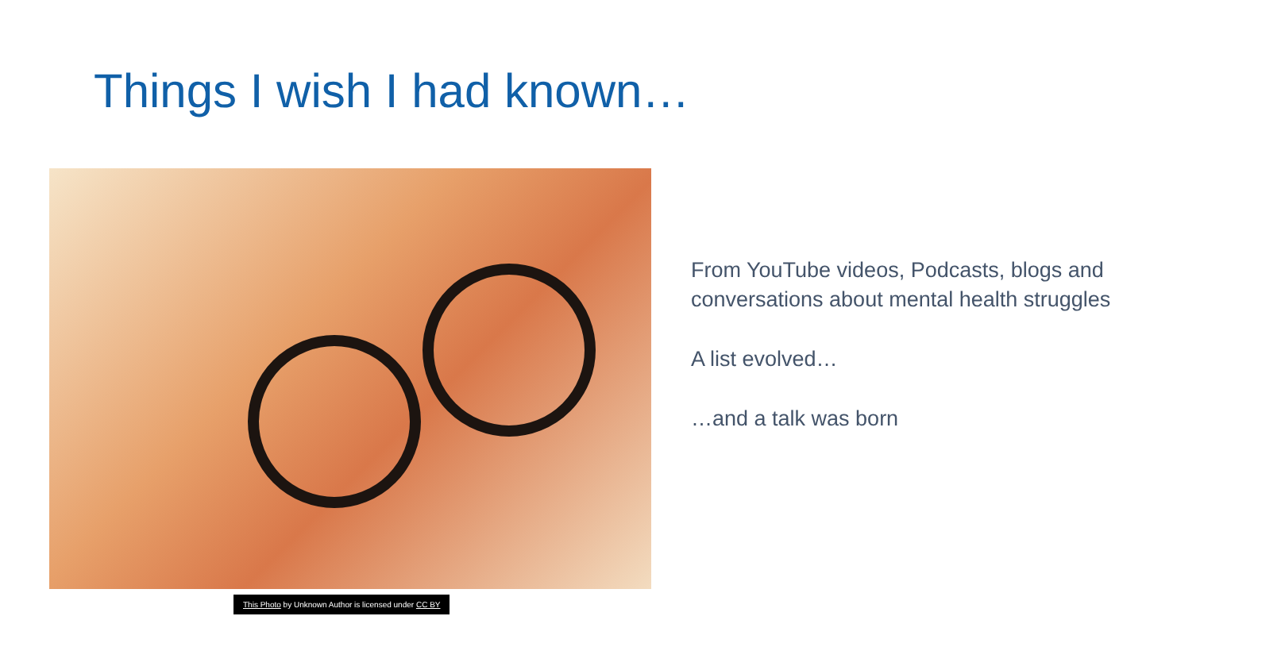Things I wish I had known…
This Photo by Unknown Author is licensed under CC BY
From YouTube videos, Podcasts, blogs and conversations about mental health struggles
A list evolved…
…and a talk was born